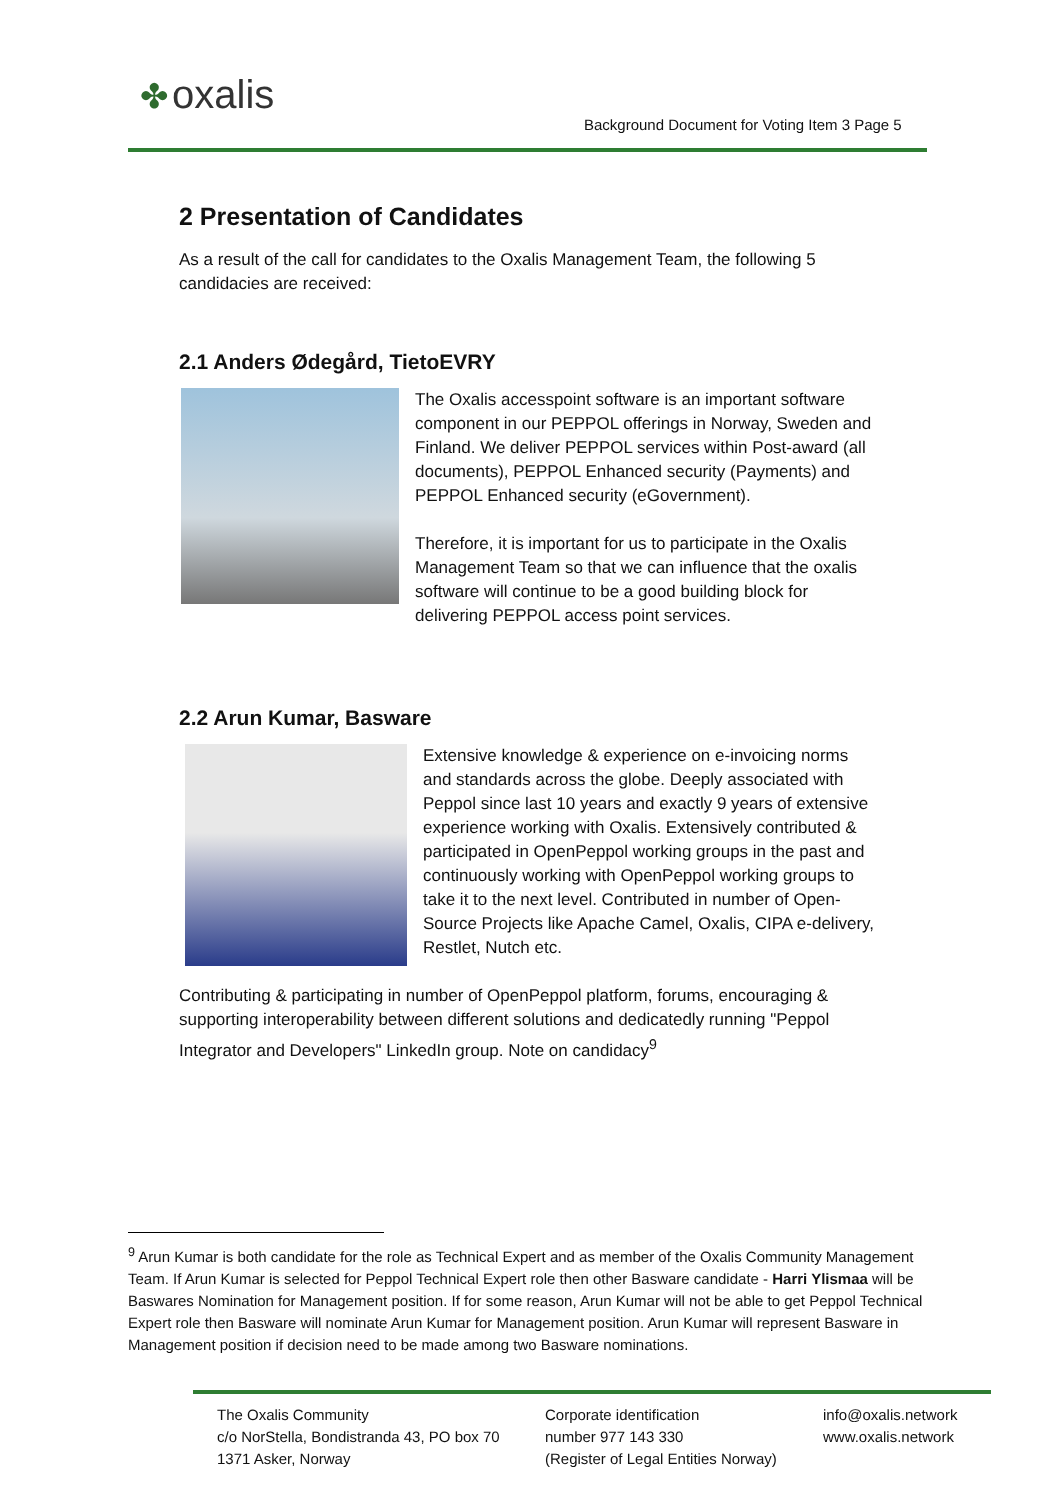✤ oxalis
Background Document for Voting Item 3 Page 5
2 Presentation of Candidates
As a result of the call for candidates to the Oxalis Management Team, the following 5 candidacies are received:
2.1 Anders Ødegård, TietoEVRY
The Oxalis accesspoint software is an important software component in our PEPPOL offerings in Norway, Sweden and Finland. We deliver PEPPOL services within Post-award (all documents), PEPPOL Enhanced security (Payments) and PEPPOL Enhanced security (eGovernment).
Therefore, it is important for us to participate in the Oxalis Management Team so that we can influence that the oxalis software will continue to be a good building block for delivering PEPPOL access point services.
2.2 Arun Kumar, Basware
Extensive knowledge & experience on e-invoicing norms and standards across the globe. Deeply associated with Peppol since last 10 years and exactly 9 years of extensive experience working with Oxalis. Extensively contributed & participated in OpenPeppol working groups in the past and continuously working with OpenPeppol working groups to take it to the next level. Contributed in number of Open-Source Projects like Apache Camel, Oxalis, CIPA e-delivery, Restlet, Nutch etc.
Contributing & participating in number of OpenPeppol platform, forums, encouraging & supporting interoperability between different solutions and dedicatedly running "Peppol Integrator and Developers" LinkedIn group. Note on candidacy<sup>9</sup>
<sup>9</sup> Arun Kumar is both candidate for the role as Technical Expert and as member of the Oxalis Community Management Team. If Arun Kumar is selected for Peppol Technical Expert role then other Basware candidate - Harri Ylismaa will be Baswares Nomination for Management position. If for some reason, Arun Kumar will not be able to get Peppol Technical Expert role then Basware will nominate Arun Kumar for Management position. Arun Kumar will represent Basware in Management position if decision need to be made among two Basware nominations.
The Oxalis Community
c/o NorStella, Bondistranda 43, PO box 70
1371 Asker, Norway
Corporate identification
number 977 143 330
(Register of Legal Entities Norway)
info@oxalis.network
www.oxalis.network